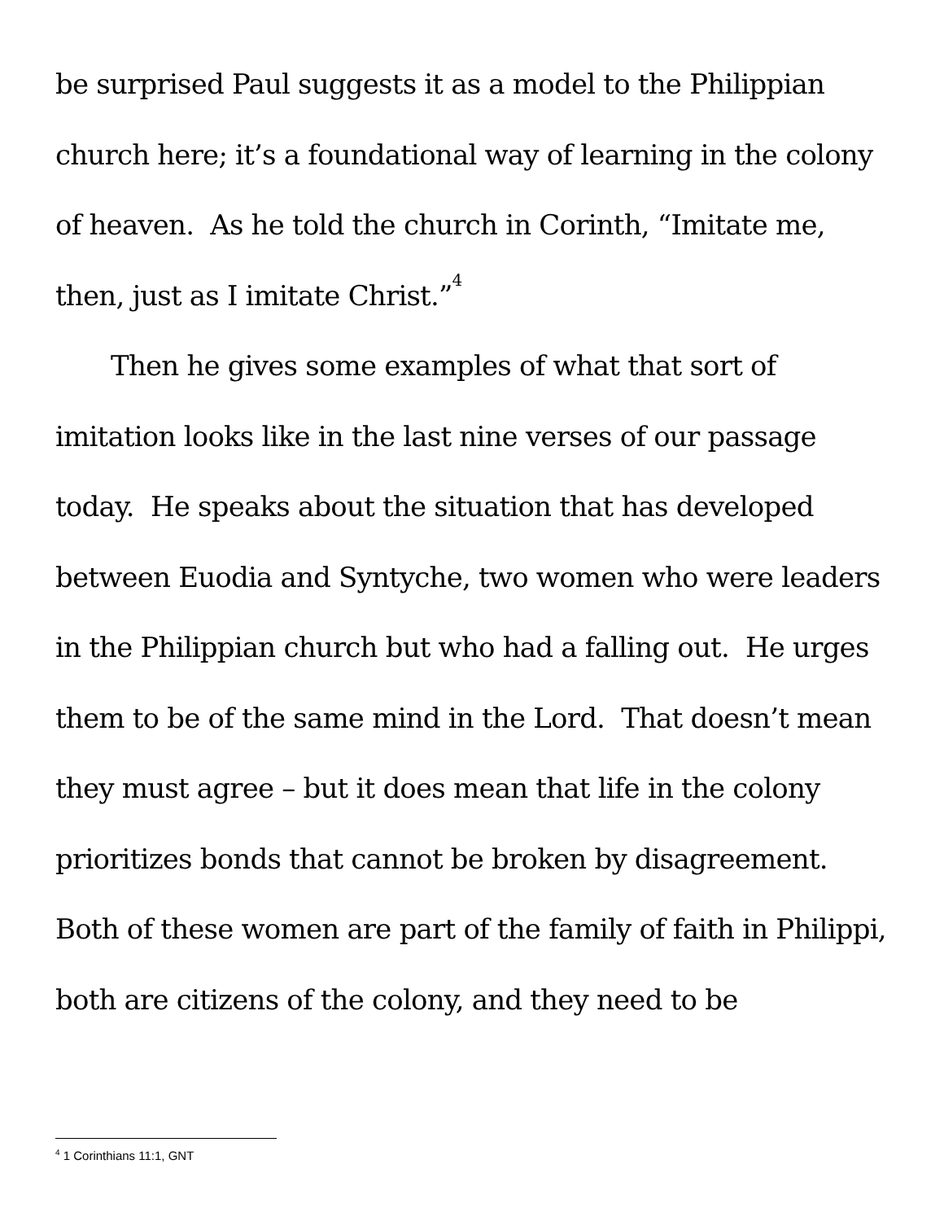be surprised Paul suggests it as a model to the Philippian church here; it’s a foundational way of learning in the colony of heaven. As he told the church in Corinth, “Imitate me, then, just as I imitate Christ.”<sup>4</sup>
Then he gives some examples of what that sort of imitation looks like in the last nine verses of our passage today. He speaks about the situation that has developed between Euodia and Syntyche, two women who were leaders in the Philippian church but who had a falling out. He urges them to be of the same mind in the Lord. That doesn’t mean they must agree – but it does mean that life in the colony prioritizes bonds that cannot be broken by disagreement. Both of these women are part of the family of faith in Philippi, both are citizens of the colony, and they need to be
<sup>4</sup> 1 Corinthians 11:1, GNT